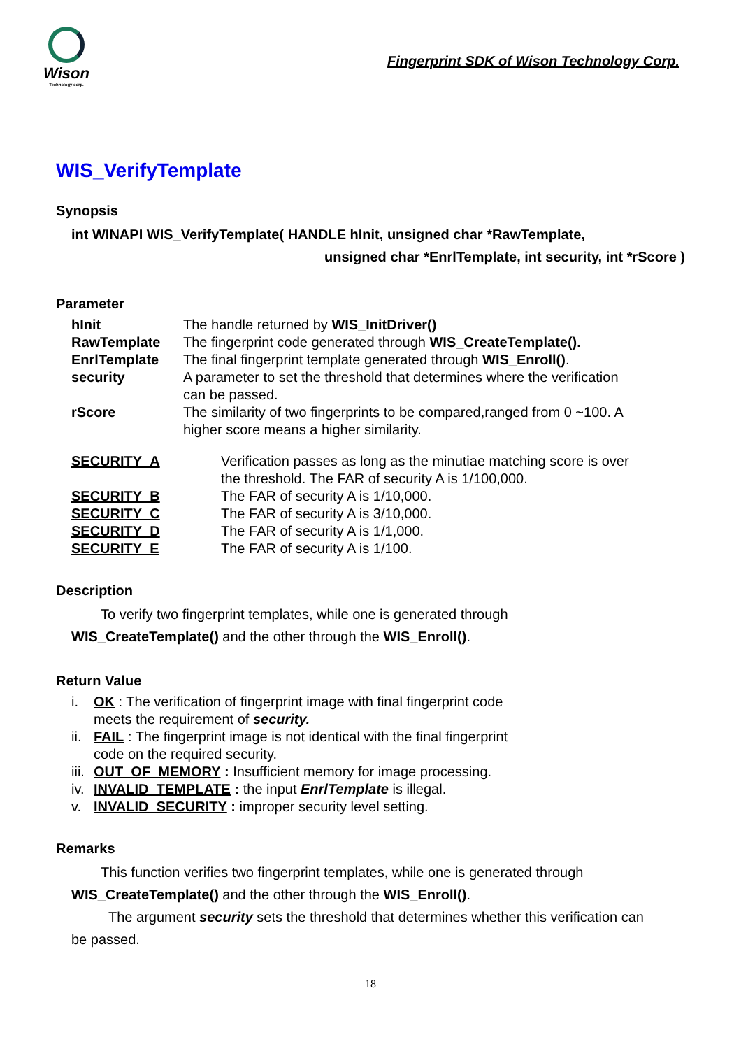Wison
Technology corp.
Fingerprint SDK of Wison Technology Corp.
WIS_VerifyTemplate
Synopsis
int WINAPI WIS_VerifyTemplate( HANDLE hInit, unsigned char *RawTemplate,
unsigned char *EnrlTemplate, int security, int *rScore )
Parameter
| hInit | The handle returned by WIS_InitDriver() |
| RawTemplate | The fingerprint code generated through WIS_CreateTemplate(). |
| EnrlTemplate | The final fingerprint template generated through WIS_Enroll() . |
| security | A parameter to set the threshold that determines where the verification can be passed. |
| rScore | The similarity of two fingerprints to be compared,ranged from 0 ~100. A higher score means a higher similarity. |
| SECURITY_A | Verification passes as long as the minutiae matching score is over the threshold. The FAR of security A is 1/100,000. |
| SECURITY_B | The FAR of security A is 1/10,000. |
| SECURITY_C | The FAR of security A is 3/10,000. |
| SECURITY_D | The FAR of security A is 1/1,000. |
| SECURITY_E | The FAR of security A is 1/100. |
Description
To verify two fingerprint templates, while one is generated through
WIS_CreateTemplate() and the other through the WIS_Enroll().
Return Value
i. OK : The verification of fingerprint image with final fingerprint code
meets the requirement of security.
ii. FAIL : The fingerprint image is not identical with the final fingerprint
code on the required security.
iii. OUT_OF_MEMORY : Insufficient memory for image processing.
iv. INVALID_TEMPLATE : the input EnrlTemplate is illegal.
v. INVALID_SECURITY : improper security level setting.
Remarks
This function verifies two fingerprint templates, while one is generated through
WIS_CreateTemplate() and the other through the WIS_Enroll().
The argument security sets the threshold that determines whether this verification can
be passed.
18